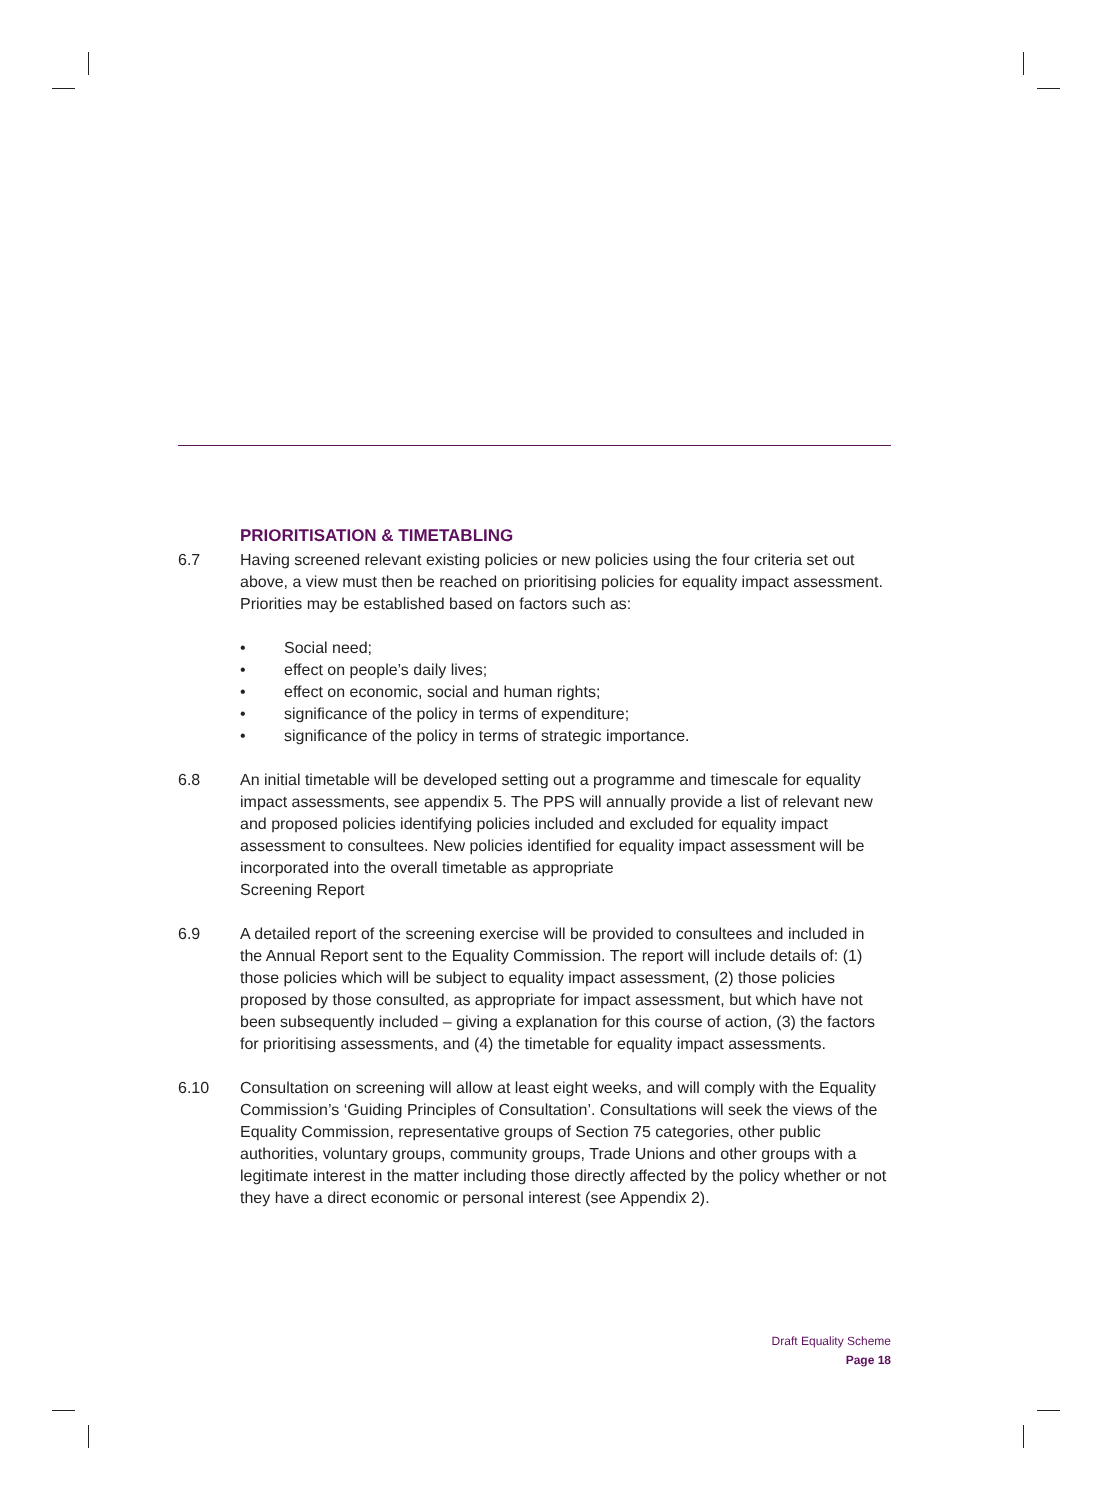PRIORITISATION & TIMETABLING
6.7 Having screened relevant existing policies or new policies using the four criteria set out above, a view must then be reached on prioritising policies for equality impact assessment. Priorities may be established based on factors such as:
• Social need;
• effect on people’s daily lives;
• effect on economic, social and human rights;
• significance of the policy in terms of expenditure;
• significance of the policy in terms of strategic importance.
6.8 An initial timetable will be developed setting out a programme and timescale for equality impact assessments, see appendix 5. The PPS will annually provide a list of relevant new and proposed policies identifying policies included and excluded for equality impact assessment to consultees. New policies identified for equality impact assessment will be incorporated into the overall timetable as appropriate
Screening Report
6.9 A detailed report of the screening exercise will be provided to consultees and included in the Annual Report sent to the Equality Commission. The report will include details of: (1) those policies which will be subject to equality impact assessment, (2) those policies proposed by those consulted, as appropriate for impact assessment, but which have not been subsequently included – giving a explanation for this course of action, (3) the factors for prioritising assessments, and (4) the timetable for equality impact assessments.
6.10 Consultation on screening will allow at least eight weeks, and will comply with the Equality Commission’s ‘Guiding Principles of Consultation’. Consultations will seek the views of the Equality Commission, representative groups of Section 75 categories, other public authorities, voluntary groups, community groups, Trade Unions and other groups with a legitimate interest in the matter including those directly affected by the policy whether or not they have a direct economic or personal interest (see Appendix 2).
Draft Equality Scheme
Page 18